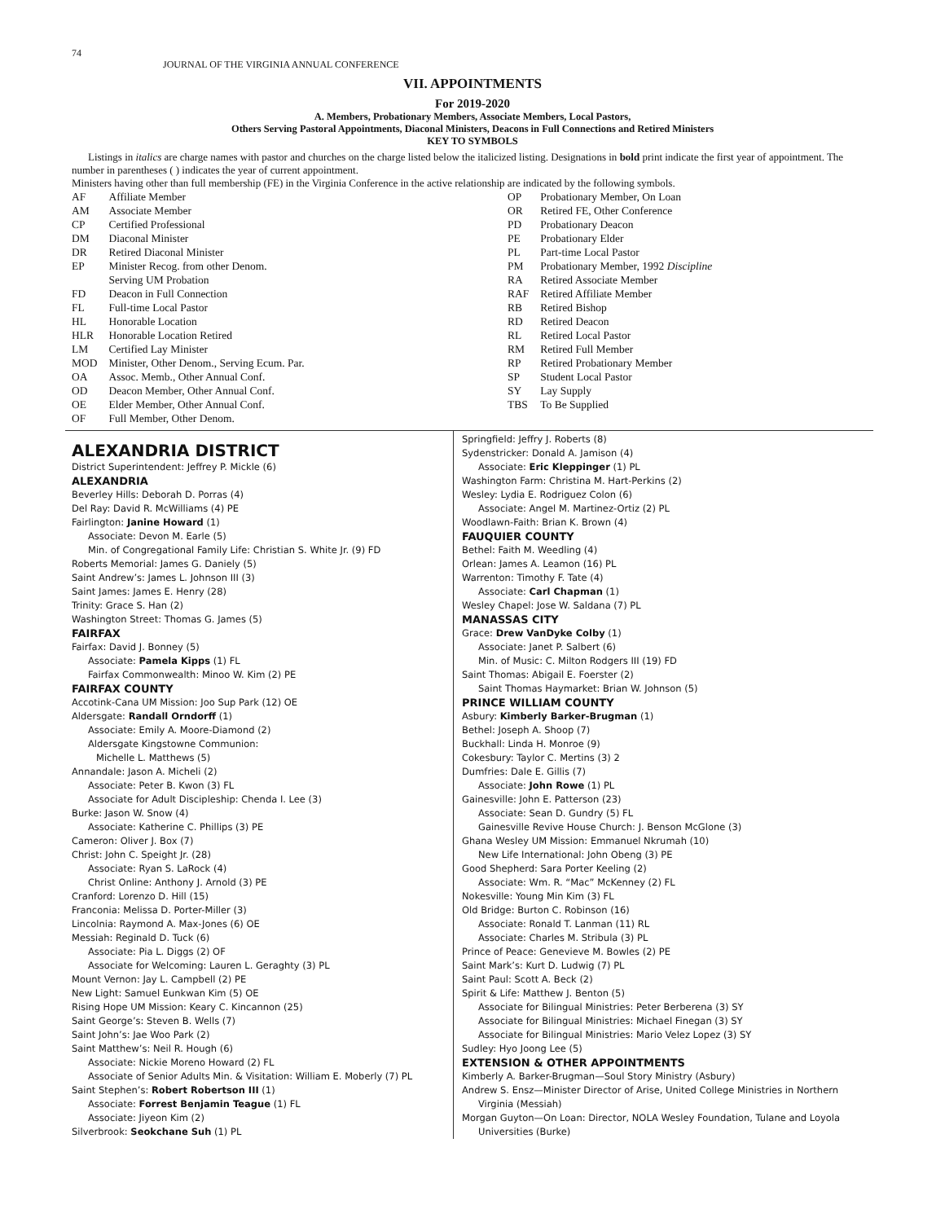74
JOURNAL OF THE VIRGINIA ANNUAL CONFERENCE
VII. APPOINTMENTS
For 2019-2020
A. Members, Probationary Members, Associate Members, Local Pastors,
Others Serving Pastoral Appointments, Diaconal Ministers, Deacons in Full Connections and Retired Ministers
KEY TO SYMBOLS
Listings in italics are charge names with pastor and churches on the charge listed below the italicized listing. Designations in bold print indicate the first year of appointment. The number in parentheses ( ) indicates the year of current appointment.
Ministers having other than full membership (FE) in the Virginia Conference in the active relationship are indicated by the following symbols.
| AF | Affiliate Member |
| AM | Associate Member |
| CP | Certified Professional |
| DM | Diaconal Minister |
| DR | Retired Diaconal Minister |
| EP | Minister Recog. from other Denom. Serving UM Probation |
| FD | Deacon in Full Connection |
| FL | Full-time Local Pastor |
| HL | Honorable Location |
| HLR | Honorable Location Retired |
| LM | Certified Lay Minister |
| MOD | Minister, Other Denom., Serving Ecum. Par. |
| OA | Assoc. Memb., Other Annual Conf. |
| OD | Deacon Member, Other Annual Conf. |
| OE | Elder Member, Other Annual Conf. |
| OF | Full Member, Other Denom. |
| OP | Probationary Member, On Loan |
| OR | Retired FE, Other Conference |
| PD | Probationary Deacon |
| PE | Probationary Elder |
| PL | Part-time Local Pastor |
| PM | Probationary Member, 1992 Discipline |
| RA | Retired Associate Member |
| RAF | Retired Affiliate Member |
| RB | Retired Bishop |
| RD | Retired Deacon |
| RL | Retired Local Pastor |
| RM | Retired Full Member |
| RP | Retired Probationary Member |
| SP | Student Local Pastor |
| SY | Lay Supply |
| TBS | To Be Supplied |
ALEXANDRIA DISTRICT
District Superintendent: Jeffrey P. Mickle (6)
ALEXANDRIA
Beverley Hills: Deborah D. Porras (4)
Del Ray: David R. McWilliams (4) PE
Fairlington: Janine Howard (1)
Associate: Devon M. Earle (5)
Min. of Congregational Family Life: Christian S. White Jr. (9) FD
Roberts Memorial: James G. Daniely (5)
Saint Andrew’s: James L. Johnson III (3)
Saint James: James E. Henry (28)
Trinity: Grace S. Han (2)
Washington Street: Thomas G. James (5)
FAIRFAX
Fairfax: David J. Bonney (5)
Associate: Pamela Kipps (1) FL
Fairfax Commonwealth: Minoo W. Kim (2) PE
FAIRFAX COUNTY
Accotink-Cana UM Mission: Joo Sup Park (12) OE
Aldersgate: Randall Orndorff (1)
Associate: Emily A. Moore-Diamond (2)
Aldersgate Kingstowne Communion:
Michelle L. Matthews (5)
Annandale: Jason A. Micheli (2)
Associate: Peter B. Kwon (3) FL
Associate for Adult Discipleship: Chenda I. Lee (3)
Burke: Jason W. Snow (4)
Associate: Katherine C. Phillips (3) PE
Cameron: Oliver J. Box (7)
Christ: John C. Speight Jr. (28)
Associate: Ryan S. LaRock (4)
Christ Online: Anthony J. Arnold (3) PE
Cranford: Lorenzo D. Hill (15)
Franconia: Melissa D. Porter-Miller (3)
Lincolnia: Raymond A. Max-Jones (6) OE
Messiah: Reginald D. Tuck (6)
Associate: Pia L. Diggs (2) OF
Associate for Welcoming: Lauren L. Geraghty (3) PL
Mount Vernon: Jay L. Campbell (2) PE
New Light: Samuel Eunkwan Kim (5) OE
Rising Hope UM Mission: Keary C. Kincannon (25)
Saint George’s: Steven B. Wells (7)
Saint John’s: Jae Woo Park (2)
Saint Matthew’s: Neil R. Hough (6)
Associate: Nickie Moreno Howard (2) FL
Associate of Senior Adults Min. & Visitation: William E. Moberly (7) PL
Saint Stephen’s: Robert Robertson III (1)
Associate: Forrest Benjamin Teague (1) FL
Associate: Jiyeon Kim (2)
Silverbrook: Seokchane Suh (1) PL
Springfield: Jeffry J. Roberts (8)
Sydenstricker: Donald A. Jamison (4)
Associate: Eric Kleppinger (1) PL
Washington Farm: Christina M. Hart-Perkins (2)
Wesley: Lydia E. Rodriguez Colon (6)
Associate: Angel M. Martinez-Ortiz (2) PL
Woodlawn-Faith: Brian K. Brown (4)
FAUQUIER COUNTY
Bethel: Faith M. Weedling (4)
Orlean: James A. Leamon (16) PL
Warrenton: Timothy F. Tate (4)
Associate: Carl Chapman (1)
Wesley Chapel: Jose W. Saldana (7) PL
MANASSAS CITY
Grace: Drew VanDyke Colby (1)
Associate: Janet P. Salbert (6)
Min. of Music: C. Milton Rodgers III (19) FD
Saint Thomas: Abigail E. Foerster (2)
Saint Thomas Haymarket: Brian W. Johnson (5)
PRINCE WILLIAM COUNTY
Asbury: Kimberly Barker-Brugman (1)
Bethel: Joseph A. Shoop (7)
Buckhall: Linda H. Monroe (9)
Cokesbury: Taylor C. Mertins (3) 2
Dumfries: Dale E. Gillis (7)
Associate: John Rowe (1) PL
Gainesville: John E. Patterson (23)
Associate: Sean D. Gundry (5) FL
Gainesville Revive House Church: J. Benson McGlone (3)
Ghana Wesley UM Mission: Emmanuel Nkrumah (10)
New Life International: John Obeng (3) PE
Good Shepherd: Sara Porter Keeling (2)
Associate: Wm. R. “Mac” McKenney (2) FL
Nokesville: Young Min Kim (3) FL
Old Bridge: Burton C. Robinson (16)
Associate: Ronald T. Lanman (11) RL
Associate: Charles M. Stribula (3) PL
Prince of Peace: Genevieve M. Bowles (2) PE
Saint Mark’s: Kurt D. Ludwig (7) PL
Saint Paul: Scott A. Beck (2)
Spirit & Life: Matthew J. Benton (5)
Associate for Bilingual Ministries: Peter Berberena (3) SY
Associate for Bilingual Ministries: Michael Finegan (3) SY
Associate for Bilingual Ministries: Mario Velez Lopez (3) SY
Sudley: Hyo Joong Lee (5)
EXTENSION & OTHER APPOINTMENTS
Kimberly A. Barker-Brugman—Soul Story Ministry (Asbury)
Andrew S. Ensz—Minister Director of Arise, United College Ministries in Northern Virginia (Messiah)
Morgan Guyton—On Loan: Director, NOLA Wesley Foundation, Tulane and Loyola Universities (Burke)